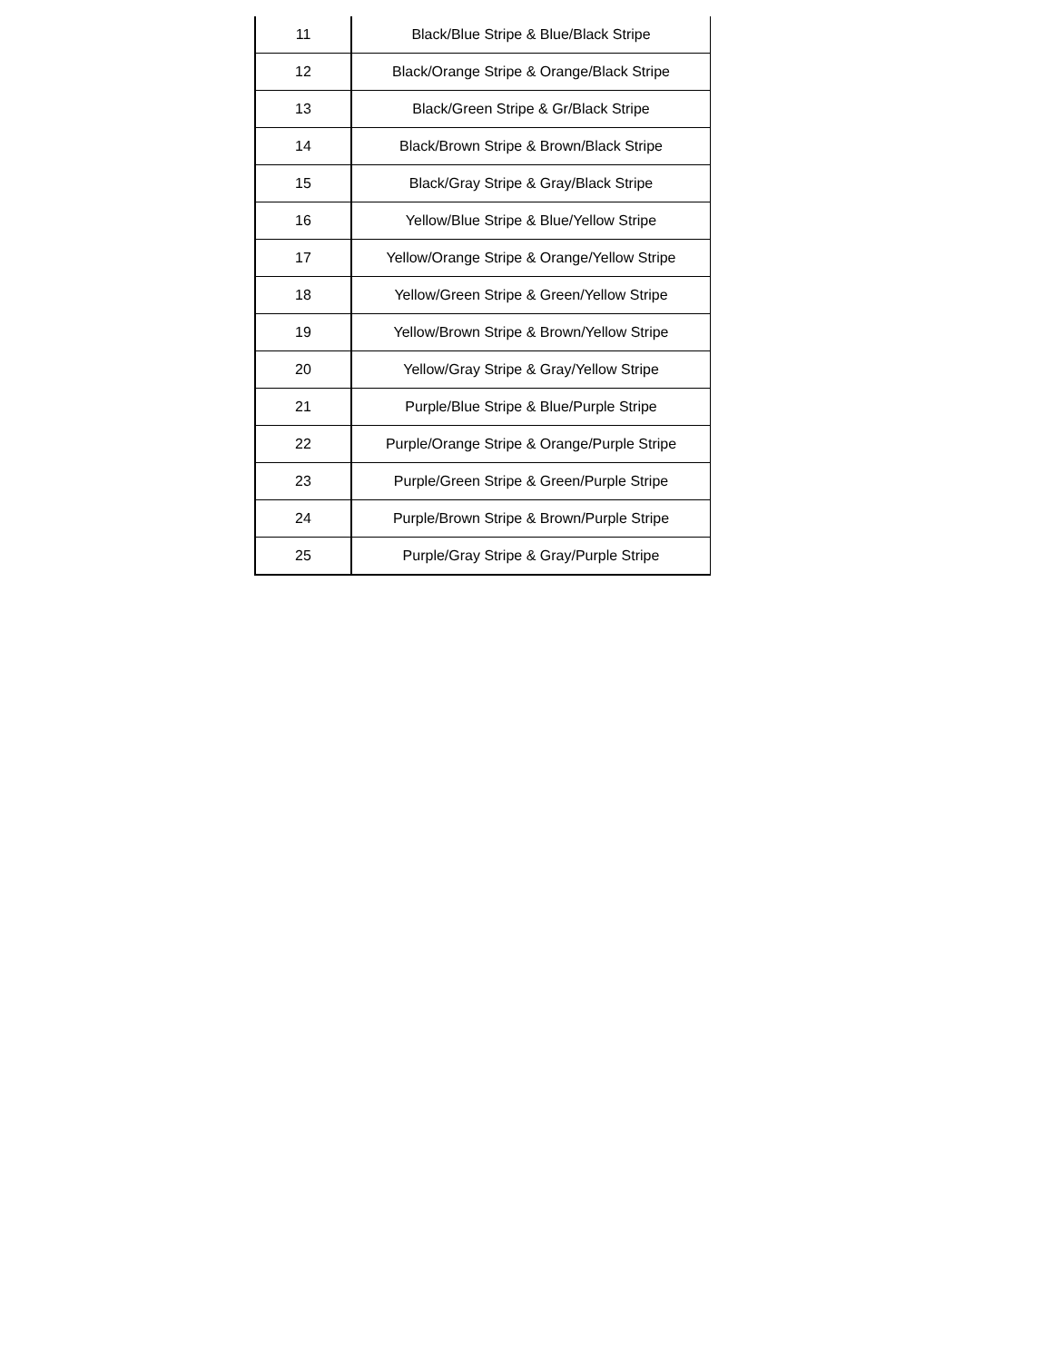| 11 | Black/Blue Stripe & Blue/Black Stripe |
| 12 | Black/Orange Stripe & Orange/Black Stripe |
| 13 | Black/Green Stripe & Gr/Black Stripe |
| 14 | Black/Brown Stripe & Brown/Black Stripe |
| 15 | Black/Gray Stripe & Gray/Black Stripe |
| 16 | Yellow/Blue Stripe & Blue/Yellow Stripe |
| 17 | Yellow/Orange Stripe & Orange/Yellow Stripe |
| 18 | Yellow/Green Stripe & Green/Yellow Stripe |
| 19 | Yellow/Brown Stripe & Brown/Yellow Stripe |
| 20 | Yellow/Gray Stripe & Gray/Yellow Stripe |
| 21 | Purple/Blue Stripe & Blue/Purple Stripe |
| 22 | Purple/Orange Stripe & Orange/Purple Stripe |
| 23 | Purple/Green Stripe & Green/Purple Stripe |
| 24 | Purple/Brown Stripe & Brown/Purple Stripe |
| 25 | Purple/Gray Stripe & Gray/Purple Stripe |